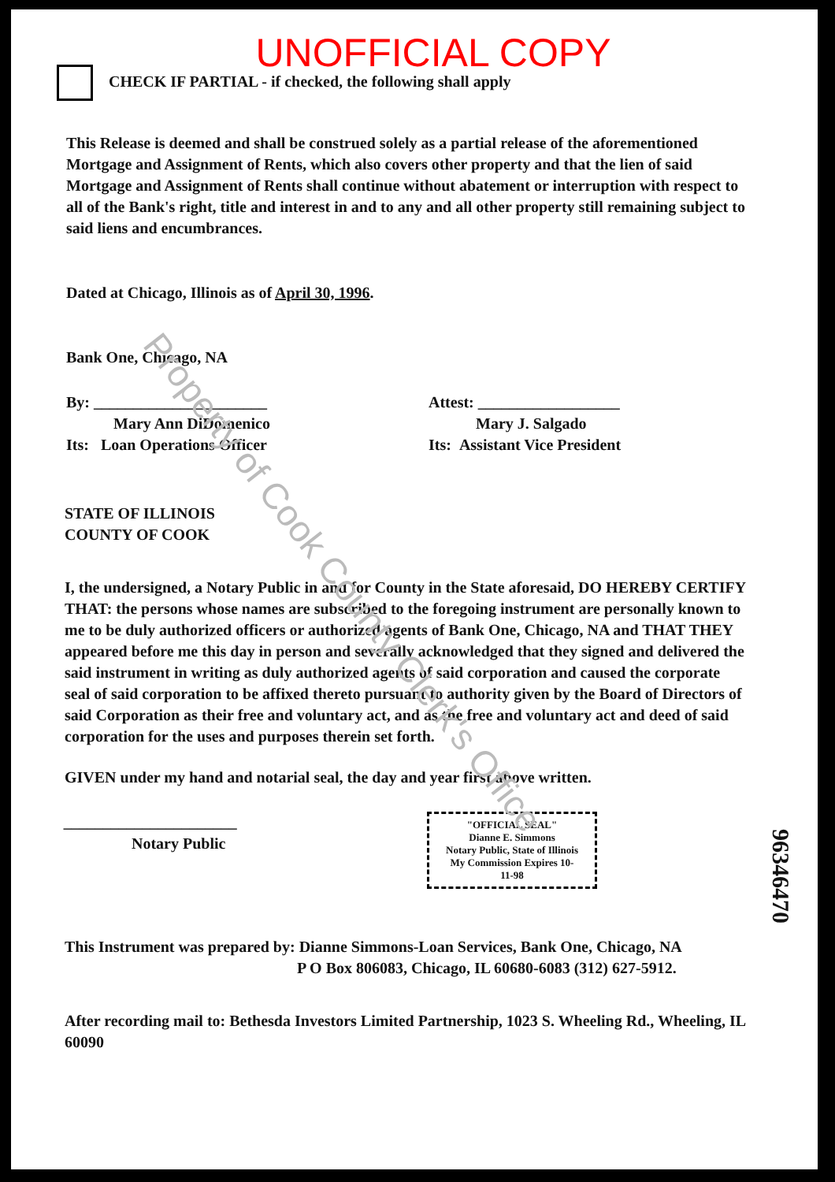UNOFFICIAL COPY
CHECK IF PARTIAL - if checked, the following shall apply
This Release is deemed and shall be construed solely as a partial release of the aforementioned Mortgage and Assignment of Rents, which also covers other property and that the lien of said Mortgage and Assignment of Rents shall continue without abatement or interruption with respect to all of the Bank's right, title and interest in and to any and all other property still remaining subject to said liens and encumbrances.
Dated at Chicago, Illinois as of April 30, 1996.
Bank One, Chicago, NA
By: ______________________
Mary Ann DiDomenico
Its: Loan Operations Officer
Attest: __________________
Mary J. Salgado
Its: Assistant Vice President
STATE OF ILLINOIS
COUNTY OF COOK
I, the undersigned, a Notary Public in and for County in the State aforesaid, DO HEREBY CERTIFY THAT: the persons whose names are subscribed to the foregoing instrument are personally known to me to be duly authorized officers or authorized agents of Bank One, Chicago, NA and THAT THEY appeared before me this day in person and severally acknowledged that they signed and delivered the said instrument in writing as duly authorized agents of said corporation and caused the corporate seal of said corporation to be affixed thereto pursuant to authority given by the Board of Directors of said Corporation as their free and voluntary act, and as the free and voluntary act and deed of said corporation for the uses and purposes therein set forth.
GIVEN under my hand and notarial seal, the day and year first above written.
______________________
Notary Public
"OFFICIAL SEAL"
Dianne E. Simmons
Notary Public, State of Illinois
My Commission Expires 10-11-98
This Instrument was prepared by: Dianne Simmons-Loan Services, Bank One, Chicago, NA
P O Box 806083, Chicago, IL 60680-6083 (312) 627-5912.
After recording mail to: Bethesda Investors Limited Partnership, 1023 S. Wheeling Rd., Wheeling, IL 60090
96346470
Property of Cook County Clerk's Office